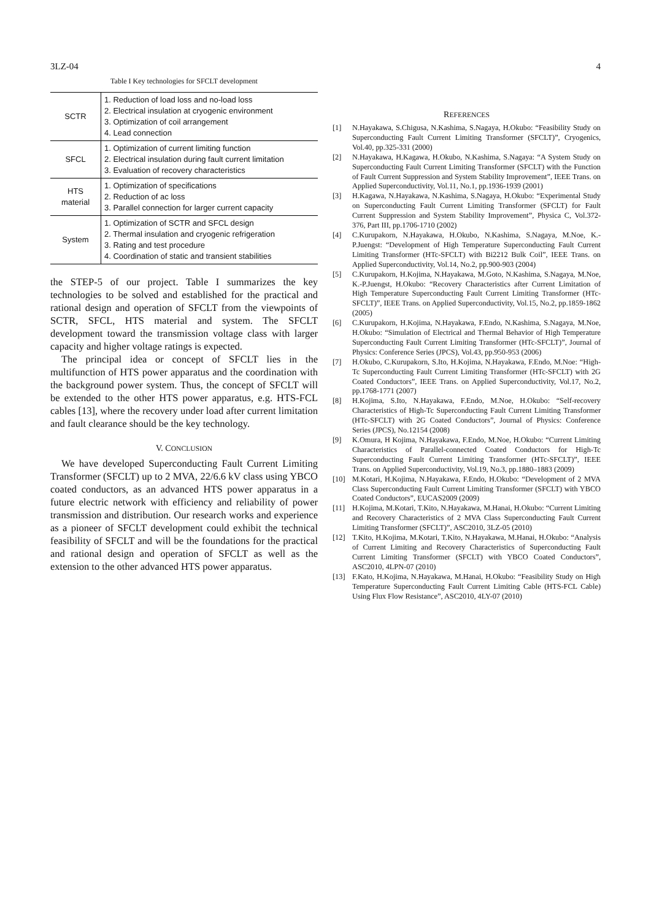3LZ-04 4
Table I Key technologies for SFCLT development
| SCTR | 1. Reduction of load loss and no-load loss 2. Electrical insulation at cryogenic environment 3. Optimization of coil arrangement 4. Lead connection |
| SFCL | 1. Optimization of current limiting function 2. Electrical insulation during fault current limitation 3. Evaluation of recovery characteristics |
| HTS material | 1. Optimization of specifications 2. Reduction of ac loss 3. Parallel connection for larger current capacity |
| System | 1. Optimization of SCTR and SFCL design 2. Thermal insulation and cryogenic refrigeration 3. Rating and test procedure 4. Coordination of static and transient stabilities |
the STEP-5 of our project. Table I summarizes the key technologies to be solved and established for the practical and rational design and operation of SFCLT from the viewpoints of SCTR, SFCL, HTS material and system. The SFCLT development toward the transmission voltage class with larger capacity and higher voltage ratings is expected.
The principal idea or concept of SFCLT lies in the multifunction of HTS power apparatus and the coordination with the background power system. Thus, the concept of SFCLT will be extended to the other HTS power apparatus, e.g. HTS-FCL cables [13], where the recovery under load after current limitation and fault clearance should be the key technology.
V. CONCLUSION
We have developed Superconducting Fault Current Limiting Transformer (SFCLT) up to 2 MVA, 22/6.6 kV class using YBCO coated conductors, as an advanced HTS power apparatus in a future electric network with efficiency and reliability of power transmission and distribution. Our research works and experience as a pioneer of SFCLT development could exhibit the technical feasibility of SFCLT and will be the foundations for the practical and rational design and operation of SFCLT as well as the extension to the other advanced HTS power apparatus.
REFERENCES
[1] N.Hayakawa, S.Chigusa, N.Kashima, S.Nagaya, H.Okubo: “Feasibility Study on Superconducting Fault Current Limiting Transformer (SFCLT)”, Cryogenics, Vol.40, pp.325-331 (2000)
[2] N.Hayakawa, H.Kagawa, H.Okubo, N.Kashima, S.Nagaya: “A System Study on Superconducting Fault Current Limiting Transformer (SFCLT) with the Function of Fault Current Suppression and System Stability Improvement”, IEEE Trans. on Applied Superconductivity, Vol.11, No.1, pp.1936-1939 (2001)
[3] H.Kagawa, N.Hayakawa, N.Kashima, S.Nagaya, H.Okubo: “Experimental Study on Superconducting Fault Current Limiting Transformer (SFCLT) for Fault Current Suppression and System Stability Improvement”, Physica C, Vol.372-376, Part III, pp.1706-1710 (2002)
[4] C.Kurupakorn, N.Hayakawa, H.Okubo, N.Kashima, S.Nagaya, M.Noe, K.-P.Juengst: “Development of High Temperature Superconducting Fault Current Limiting Transformer (HTc-SFCLT) with Bi2212 Bulk Coil”, IEEE Trans. on Applied Superconductivity, Vol.14, No.2, pp.900-903 (2004)
[5] C.Kurupakorn, H.Kojima, N.Hayakawa, M.Goto, N.Kashima, S.Nagaya, M.Noe, K.-P.Juengst, H.Okubo: “Recovery Characteristics after Current Limitation of High Temperature Superconducting Fault Current Limiting Transformer (HTc-SFCLT)”, IEEE Trans. on Applied Superconductivity, Vol.15, No.2, pp.1859-1862 (2005)
[6] C.Kurupakorn, H.Kojima, N.Hayakawa, F.Endo, N.Kashima, S.Nagaya, M.Noe, H.Okubo: “Simulation of Electrical and Thermal Behavior of High Temperature Superconducting Fault Current Limiting Transformer (HTc-SFCLT)”, Journal of Physics: Conference Series (JPCS), Vol.43, pp.950-953 (2006)
[7] H.Okubo, C.Kurupakorn, S.Ito, H.Kojima, N.Hayakawa, F.Endo, M.Noe: “High-Tc Superconducting Fault Current Limiting Transformer (HTc-SFCLT) with 2G Coated Conductors”, IEEE Trans. on Applied Superconductivity, Vol.17, No.2, pp.1768-1771 (2007)
[8] H.Kojima, S.Ito, N.Hayakawa, F.Endo, M.Noe, H.Okubo: “Self-recovery Characteristics of High-Tc Superconducting Fault Current Limiting Transformer (HTc-SFCLT) with 2G Coated Conductors”, Journal of Physics: Conference Series (JPCS), No.12154 (2008)
[9] K.Omura, H Kojima, N.Hayakawa, F.Endo, M.Noe, H.Okubo: “Current Limiting Characteristics of Parallel-connected Coated Conductors for High-Tc Superconducting Fault Current Limiting Transformer (HTc-SFCLT)”, IEEE Trans. on Applied Superconductivity, Vol.19, No.3, pp.1880–1883 (2009)
[10] M.Kotari, H.Kojima, N.Hayakawa, F.Endo, H.Okubo: “Development of 2 MVA Class Superconducting Fault Current Limiting Transformer (SFCLT) with YBCO Coated Conductors”, EUCAS2009 (2009)
[11] H.Kojima, M.Kotari, T.Kito, N.Hayakawa, M.Hanai, H.Okubo: “Current Limiting and Recovery Characteristics of 2 MVA Class Superconducting Fault Current Limiting Transformer (SFCLT)”, ASC2010, 3LZ-05 (2010)
[12] T.Kito, H.Kojima, M.Kotari, T.Kito, N.Hayakawa, M.Hanai, H.Okubo: “Analysis of Current Limiting and Recovery Characteristics of Superconducting Fault Current Limiting Transformer (SFCLT) with YBCO Coated Conductors”, ASC2010, 4LPN-07 (2010)
[13] F.Kato, H.Kojima, N.Hayakawa, M.Hanai, H.Okubo: “Feasibility Study on High Temperature Superconducting Fault Current Limiting Cable (HTS-FCL Cable) Using Flux Flow Resistance”, ASC2010, 4LY-07 (2010)